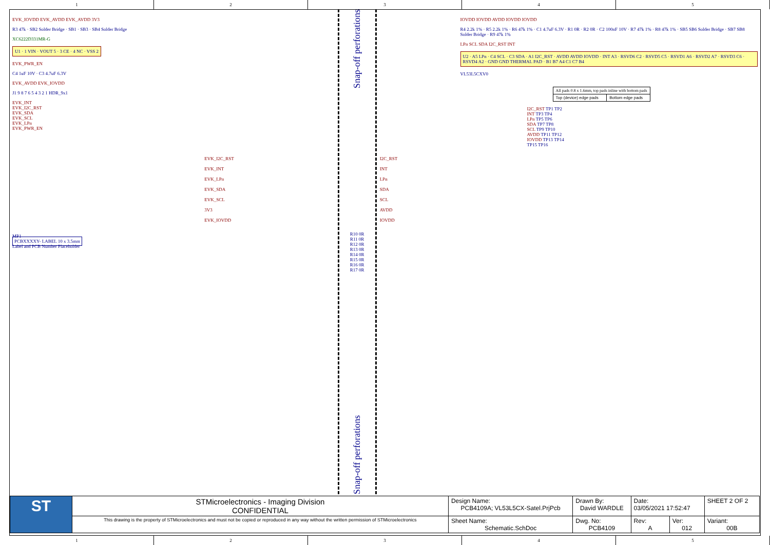1 2 3 4 5
EVK_IOVDD EVK_AVDD EVK_AVDD 3V3
R3 47k · SB2 Solder Bridge · SB1 · SB3 · SB4 Solder Bridge
XC6222D331MR-G
U1 · 1 VIN · VOUT 5 · 3 CE · 4 NC · VSS 2
EVK_PWR_EN
C4 1uF 10V · C3 4.7uF 6.3V
EVK_AVDD EVK_IOVDD
J1 9 8 7 6 5 4 3 2 1 HDR_9x1
EVK_INT
EVK_I2C_RST
EVK_SDA
EVK_SCL
EVK_LPn
EVK_PWR_EN
MP1
PCBXXXXY- LABEL 10 x 3.5mm
Label and PCB Number Placeholder
EVK_I2C_RST
EVK_INT
EVK_LPn
EVK_SDA
EVK_SCL
3V3
EVK_IOVDD
Snap-off perforations
R10 0R
R11 0R
R12 0R
R13 0R
R14 0R
R15 0R
R16 0R
R17 0R
Snap-off perforations
I2C_RST
INT
LPn
SDA
SCL
AVDD
IOVDD
IOVDD IOVDD AVDD IOVDD IOVDD
R4 2.2k 1% · R5 2.2k 1% · R6 47k 1% · C1 4.7uF 6.3V · R1 0R · R2 0R · C2 100nF 10V · R7 47k 1% · R8 47k 1% · SB5 SB6 Solder Bridge · SB7 SB8 Solder Bridge · R9 47k 1%
LPn SCL SDA I2C_RST INT
U2 · A5 LPn · C4 SCL · C3 SDA · A1 I2C_RST · AVDD AVDD IOVDD · INT A3 · RSVD6 C2 · RSVD5 C5 · RSVD1 A6 · RSVD2 A7 · RSVD3 C6 · RSVD4 A2 · GND GND THERMAL PAD · B1 B7 A4 C1 C7 B4
VL53L5CXV0
| All pads 0.8 x 1.6mm, top pads inline with bottom pads | |
| Top (device) edge pads | Bottom edge pads |
I2C_RST TP1 TP2
INT TP3 TP4
LPn TP5 TP6
SDA TP7 TP8
SCL TP9 TP10
AVDD TP11 TP12
IOVDD TP13 TP14
TP15 TP16
| ST | STMicroelectronics - Imaging Division CONFIDENTIAL | Design Name: PCB4109A; VL53L5CX-Satel.PrjPcb | Drawn By: David WARDLE | Date: 03/05/2021 17:52:47 | | SHEET 2 OF 2 |
| | This drawing is the property of STMicroelectronics and must not be copied or reproduced in any way without the written permission of STMicroelectronics | Sheet Name: Schematic.SchDoc | Dwg. No: PCB4109 | Rev: A | Ver: 012 | Variant: 00B |
1 2 3 4 5